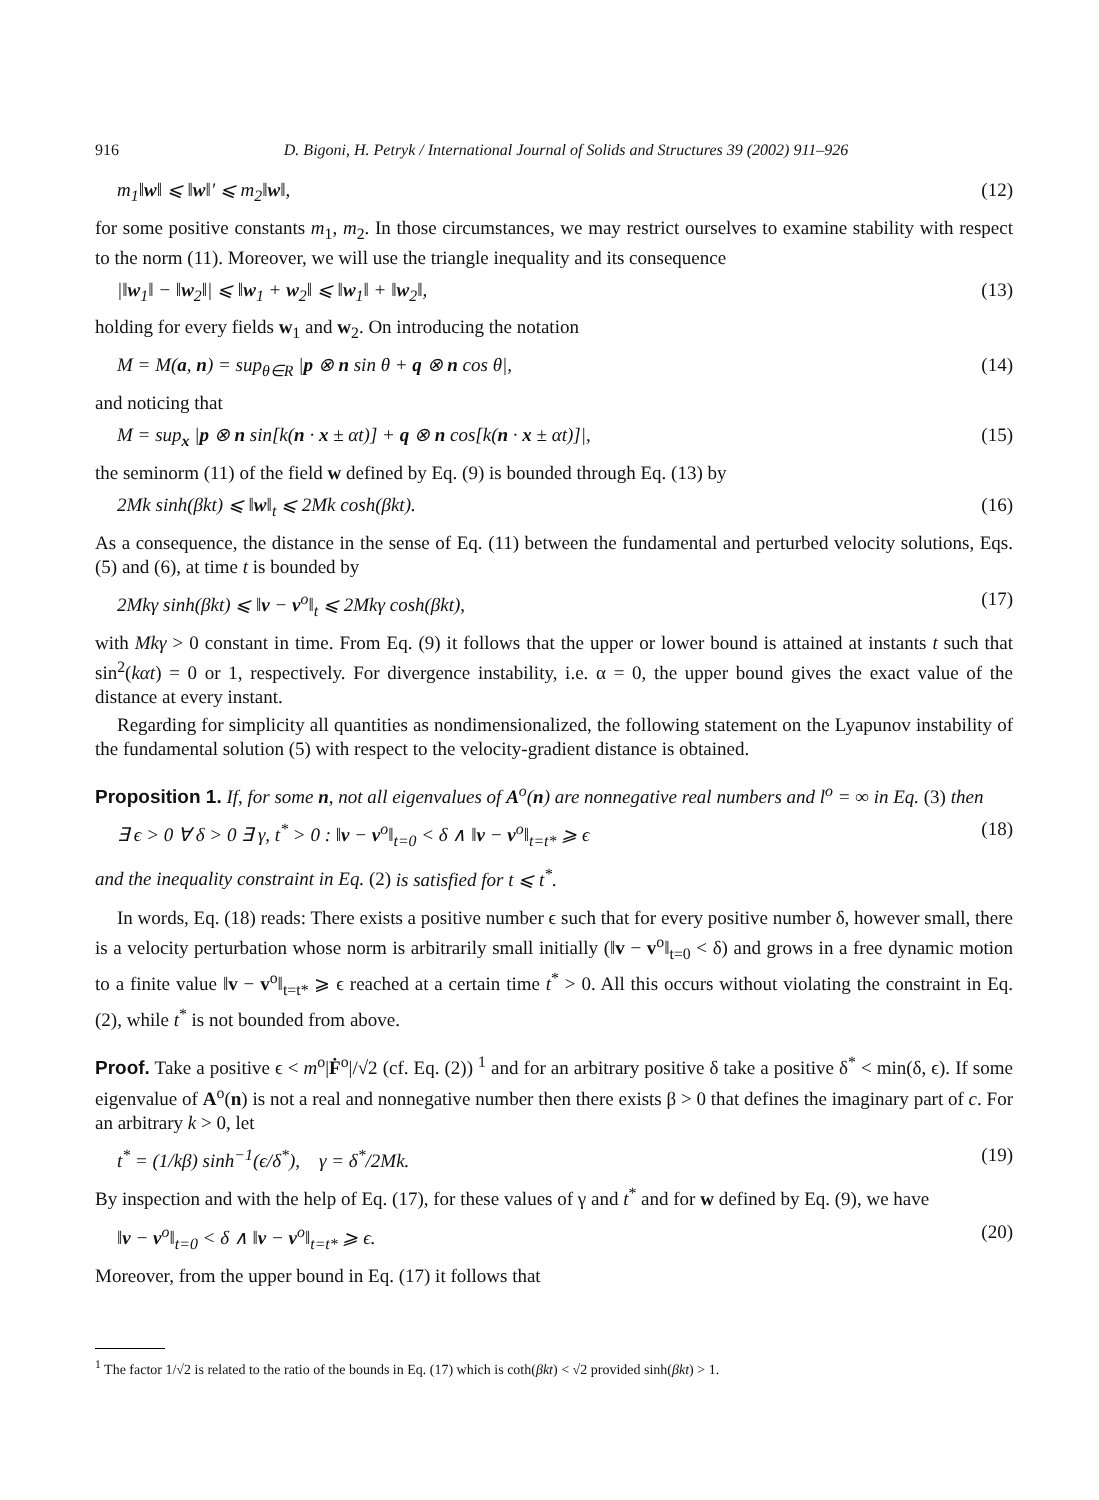916 D. Bigoni, H. Petryk / International Journal of Solids and Structures 39 (2002) 911–926
m<sub>1</sub>‖w‖ ⩽ ‖w‖′ ⩽ m<sub>2</sub>‖w‖, (12)
for some positive constants m<sub>1</sub>, m<sub>2</sub>. In those circumstances, we may restrict ourselves to examine stability with respect to the norm (11). Moreover, we will use the triangle inequality and its consequence
|‖w<sub>1</sub>‖ − ‖w<sub>2</sub>‖| ⩽ ‖w<sub>1</sub> + w<sub>2</sub>‖ ⩽ ‖w<sub>1</sub>‖ + ‖w<sub>2</sub>‖, (13)
holding for every fields w<sub>1</sub> and w<sub>2</sub>. On introducing the notation
M = M(a, n) = sup<sub>θ∈R</sub> |p ⊗ n sin θ + q ⊗ n cos θ|, (14)
and noticing that
M = sup<sub>x</sub> |p ⊗ n sin[k(n · x ± αt)] + q ⊗ n cos[k(n · x ± αt)]|, (15)
the seminorm (11) of the field w defined by Eq. (9) is bounded through Eq. (13) by
2Mk sinh(βkt) ⩽ ‖w‖<sub>t</sub> ⩽ 2Mk cosh(βkt). (16)
As a consequence, the distance in the sense of Eq. (11) between the fundamental and perturbed velocity solutions, Eqs. (5) and (6), at time t is bounded by
2Mkγ sinh(βkt) ⩽ ‖v − v<sup>o</sup>‖<sub>t</sub> ⩽ 2Mkγ cosh(βkt), (17)
with Mkγ > 0 constant in time. From Eq. (9) it follows that the upper or lower bound is attained at instants t such that sin<sup>2</sup>(kαt) = 0 or 1, respectively. For divergence instability, i.e. α = 0, the upper bound gives the exact value of the distance at every instant.
Regarding for simplicity all quantities as nondimensionalized, the following statement on the Lyapunov instability of the fundamental solution (5) with respect to the velocity-gradient distance is obtained.
Proposition 1. If, for some n, not all eigenvalues of A<sup>o</sup>(n) are nonnegative real numbers and l<sup>o</sup> = ∞ in Eq. (3) then
∃ ϵ > 0 ∀ δ > 0 ∃ γ, t<sup>*</sup> > 0 : ‖v − v<sup>o</sup>‖<sub>t=0</sub> < δ ∧ ‖v − v<sup>o</sup>‖<sub>t=t*</sub> ⩾ ϵ (18)
and the inequality constraint in Eq. (2) is satisfied for t ⩽ t<sup>*</sup>.
In words, Eq. (18) reads: There exists a positive number ϵ such that for every positive number δ, however small, there is a velocity perturbation whose norm is arbitrarily small initially (‖v − v<sup>o</sup>‖<sub>t=0</sub> < δ) and grows in a free dynamic motion to a finite value ‖v − v<sup>o</sup>‖<sub>t=t*</sub> ⩾ ϵ reached at a certain time t<sup>*</sup> > 0. All this occurs without violating the constraint in Eq. (2), while t<sup>*</sup> is not bounded from above.
Proof. Take a positive ϵ < m<sup>o</sup>|Ḟ<sup>o</sup>|/√2 (cf. Eq. (2)) <sup>1</sup> and for an arbitrary positive δ take a positive δ<sup>*</sup> < min(δ, ϵ). If some eigenvalue of A<sup>o</sup>(n) is not a real and nonnegative number then there exists β > 0 that defines the imaginary part of c. For an arbitrary k > 0, let
t<sup>*</sup> = (1/kβ) sinh<sup>−1</sup>(ϵ/δ<sup>*</sup>), γ = δ<sup>*</sup>/2Mk. (19)
By inspection and with the help of Eq. (17), for these values of γ and t<sup>*</sup> and for w defined by Eq. (9), we have
‖v − v<sup>o</sup>‖<sub>t=0</sub> < δ ∧ ‖v − v<sup>o</sup>‖<sub>t=t*</sub> ⩾ ϵ. (20)
Moreover, from the upper bound in Eq. (17) it follows that
<sup>1</sup> The factor 1/√2 is related to the ratio of the bounds in Eq. (17) which is coth(βkt) < √2 provided sinh(βkt) > 1.